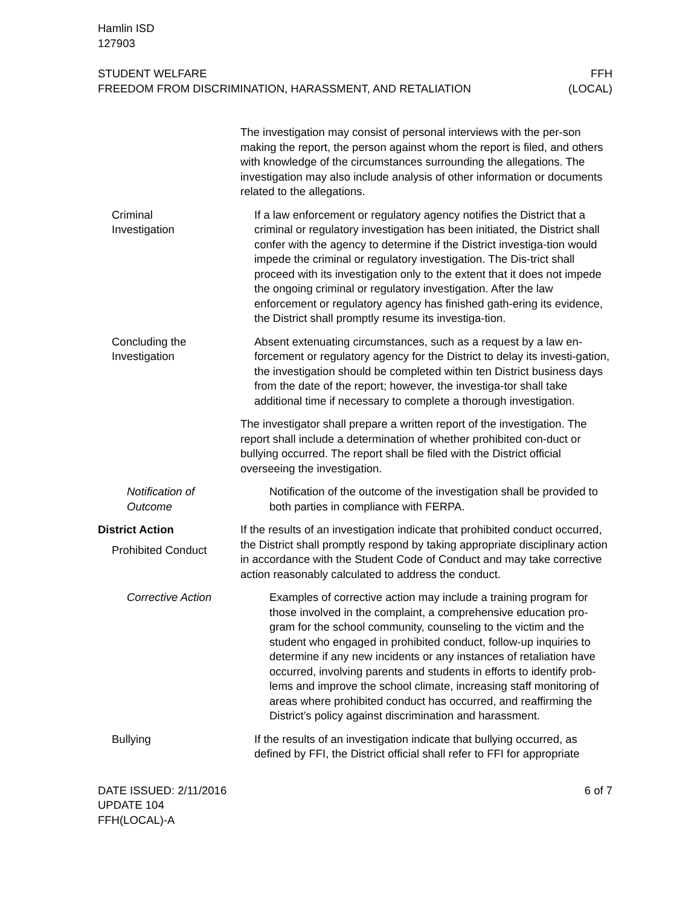Hamlin ISD
127903
STUDENT WELFARE
FREEDOM FROM DISCRIMINATION, HARASSMENT, AND RETALIATION
FFH
(LOCAL)
The investigation may consist of personal interviews with the per-son making the report, the person against whom the report is filed, and others with knowledge of the circumstances surrounding the allegations. The investigation may also include analysis of other information or documents related to the allegations.
Criminal
Investigation
If a law enforcement or regulatory agency notifies the District that a criminal or regulatory investigation has been initiated, the District shall confer with the agency to determine if the District investiga-tion would impede the criminal or regulatory investigation. The Dis-trict shall proceed with its investigation only to the extent that it does not impede the ongoing criminal or regulatory investigation. After the law enforcement or regulatory agency has finished gath-ering its evidence, the District shall promptly resume its investiga-tion.
Concluding the
Investigation
Absent extenuating circumstances, such as a request by a law en-forcement or regulatory agency for the District to delay its investi-gation, the investigation should be completed within ten District business days from the date of the report; however, the investiga-tor shall take additional time if necessary to complete a thorough investigation.
The investigator shall prepare a written report of the investigation. The report shall include a determination of whether prohibited con-duct or bullying occurred. The report shall be filed with the District official overseeing the investigation.
Notification of
Outcome
Notification of the outcome of the investigation shall be provided to both parties in compliance with FERPA.
District Action
Prohibited Conduct
If the results of an investigation indicate that prohibited conduct occurred, the District shall promptly respond by taking appropriate disciplinary action in accordance with the Student Code of Conduct and may take corrective action reasonably calculated to address the conduct.
Corrective Action Examples of corrective action may include a training program for those involved in the complaint, a comprehensive education pro-gram for the school community, counseling to the victim and the student who engaged in prohibited conduct, follow-up inquiries to determine if any new incidents or any instances of retaliation have occurred, involving parents and students in efforts to identify prob-lems and improve the school climate, increasing staff monitoring of areas where prohibited conduct has occurred, and reaffirming the District’s policy against discrimination and harassment.
Bullying If the results of an investigation indicate that bullying occurred, as defined by FFI, the District official shall refer to FFI for appropriate
DATE ISSUED: 2/11/2016
UPDATE 104
FFH(LOCAL)-A
6 of 7